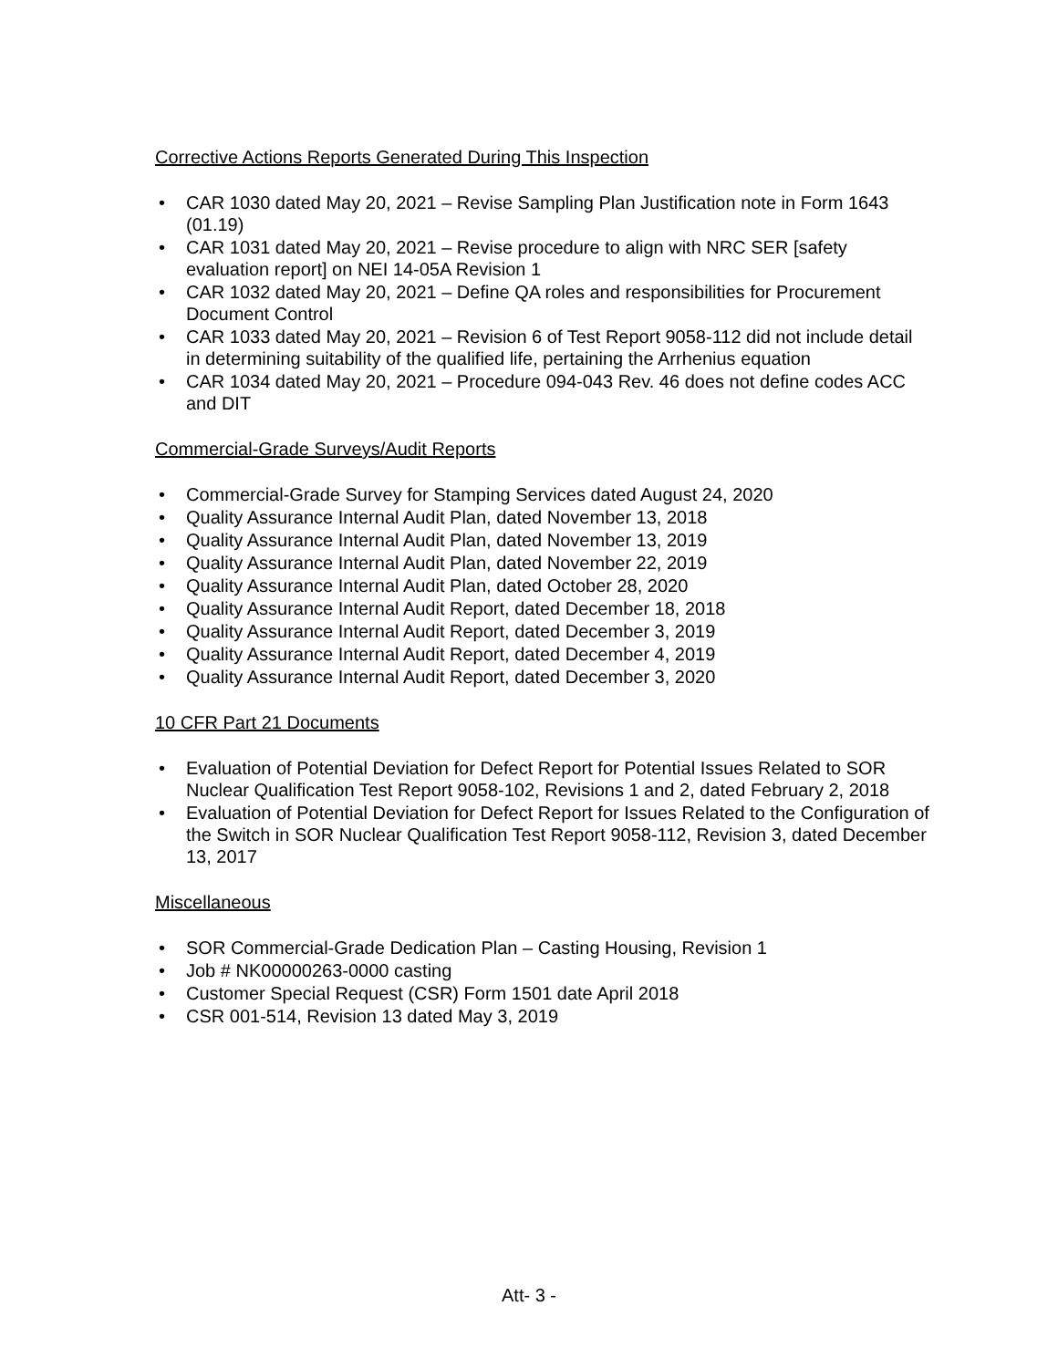Corrective Actions Reports Generated During This Inspection
• CAR 1030 dated May 20, 2021 – Revise Sampling Plan Justification note in Form 1643 (01.19)
• CAR 1031 dated May 20, 2021 – Revise procedure to align with NRC SER [safety evaluation report] on NEI 14-05A Revision 1
• CAR 1032 dated May 20, 2021 – Define QA roles and responsibilities for Procurement Document Control
• CAR 1033 dated May 20, 2021 – Revision 6 of Test Report 9058-112 did not include detail in determining suitability of the qualified life, pertaining the Arrhenius equation
• CAR 1034 dated May 20, 2021 – Procedure 094-043 Rev. 46 does not define codes ACC and DIT
Commercial-Grade Surveys/Audit Reports
• Commercial-Grade Survey for Stamping Services dated August 24, 2020
• Quality Assurance Internal Audit Plan, dated November 13, 2018
• Quality Assurance Internal Audit Plan, dated November 13, 2019
• Quality Assurance Internal Audit Plan, dated November 22, 2019
• Quality Assurance Internal Audit Plan, dated October 28, 2020
• Quality Assurance Internal Audit Report, dated December 18, 2018
• Quality Assurance Internal Audit Report, dated December 3, 2019
• Quality Assurance Internal Audit Report, dated December 4, 2019
• Quality Assurance Internal Audit Report, dated December 3, 2020
10 CFR Part 21 Documents
• Evaluation of Potential Deviation for Defect Report for Potential Issues Related to SOR Nuclear Qualification Test Report 9058-102, Revisions 1 and 2, dated February 2, 2018
• Evaluation of Potential Deviation for Defect Report for Issues Related to the Configuration of the Switch in SOR Nuclear Qualification Test Report 9058-112, Revision 3, dated December 13, 2017
Miscellaneous
• SOR Commercial-Grade Dedication Plan – Casting Housing, Revision 1
• Job # NK00000263-0000 casting
• Customer Special Request (CSR) Form 1501 date April 2018
• CSR 001-514, Revision 13 dated May 3, 2019
Att- 3 -